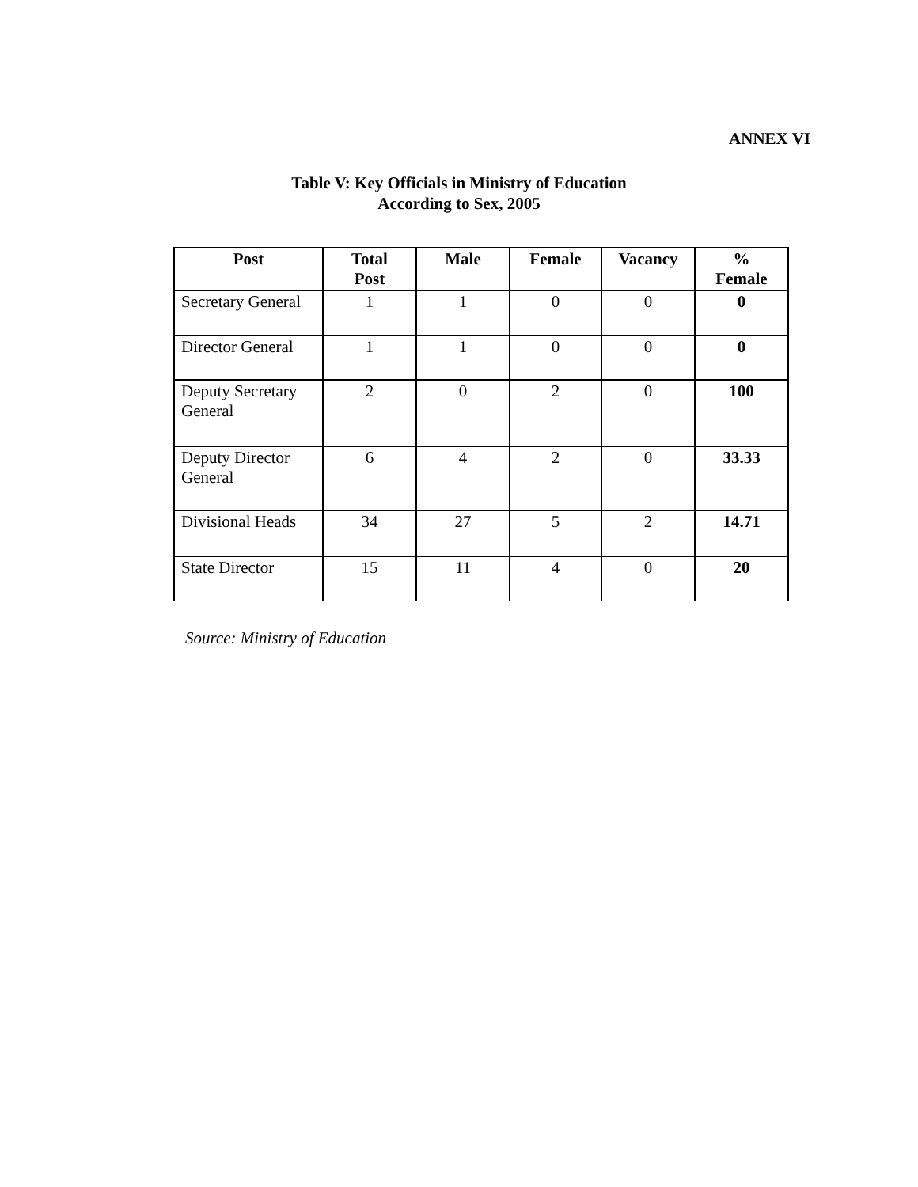ANNEX VI
Table V: Key Officials in Ministry of Education
According to Sex, 2005
| Post | Total Post | Male | Female | Vacancy | % Female |
| --- | --- | --- | --- | --- | --- |
| Secretary General | 1 | 1 | 0 | 0 | 0 |
| Director General | 1 | 1 | 0 | 0 | 0 |
| Deputy Secretary General | 2 | 0 | 2 | 0 | 100 |
| Deputy Director General | 6 | 4 | 2 | 0 | 33.33 |
| Divisional Heads | 34 | 27 | 5 | 2 | 14.71 |
| State Director | 15 | 11 | 4 | 0 | 20 |
Source: Ministry of Education